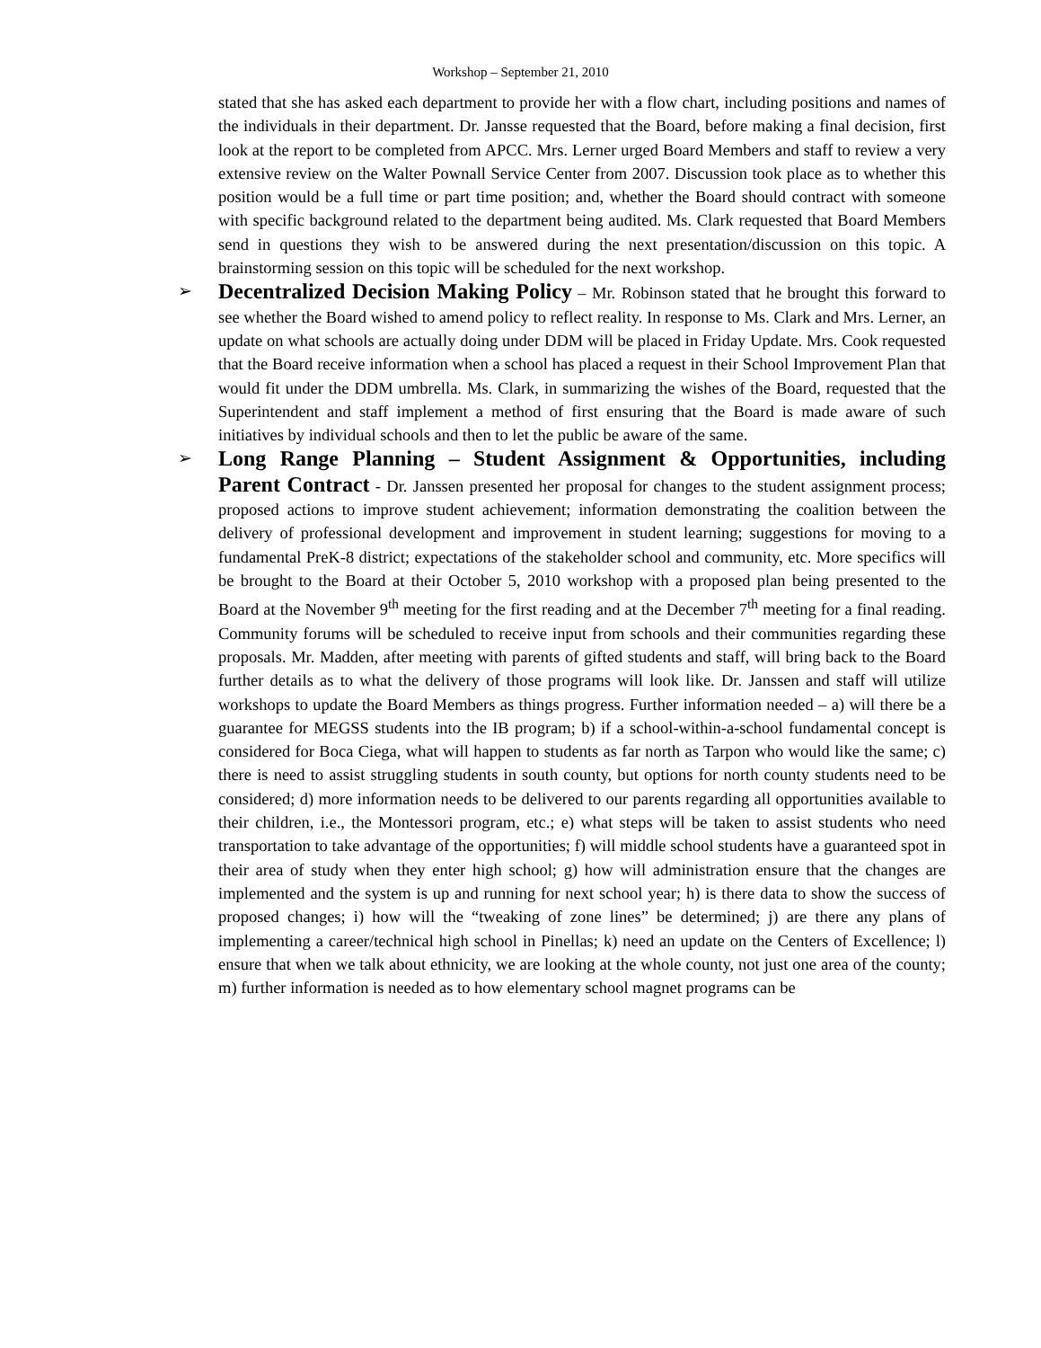Workshop – September 21, 2010
stated that she has asked each department to provide her with a flow chart, including positions and names of the individuals in their department. Dr. Jansse requested that the Board, before making a final decision, first look at the report to be completed from APCC. Mrs. Lerner urged Board Members and staff to review a very extensive review on the Walter Pownall Service Center from 2007. Discussion took place as to whether this position would be a full time or part time position; and, whether the Board should contract with someone with specific background related to the department being audited. Ms. Clark requested that Board Members send in questions they wish to be answered during the next presentation/discussion on this topic. A brainstorming session on this topic will be scheduled for the next workshop.
➢ Decentralized Decision Making Policy – Mr. Robinson stated that he brought this forward to see whether the Board wished to amend policy to reflect reality. In response to Ms. Clark and Mrs. Lerner, an update on what schools are actually doing under DDM will be placed in Friday Update. Mrs. Cook requested that the Board receive information when a school has placed a request in their School Improvement Plan that would fit under the DDM umbrella. Ms. Clark, in summarizing the wishes of the Board, requested that the Superintendent and staff implement a method of first ensuring that the Board is made aware of such initiatives by individual schools and then to let the public be aware of the same.
➢ Long Range Planning – Student Assignment & Opportunities, including Parent Contract - Dr. Janssen presented her proposal for changes to the student assignment process; proposed actions to improve student achievement; information demonstrating the coalition between the delivery of professional development and improvement in student learning; suggestions for moving to a fundamental PreK-8 district; expectations of the stakeholder school and community, etc. More specifics will be brought to the Board at their October 5, 2010 workshop with a proposed plan being presented to the Board at the November 9<sup>th</sup> meeting for the first reading and at the December 7<sup>th</sup> meeting for a final reading. Community forums will be scheduled to receive input from schools and their communities regarding these proposals. Mr. Madden, after meeting with parents of gifted students and staff, will bring back to the Board further details as to what the delivery of those programs will look like. Dr. Janssen and staff will utilize workshops to update the Board Members as things progress. Further information needed – a) will there be a guarantee for MEGSS students into the IB program; b) if a school-within-a-school fundamental concept is considered for Boca Ciega, what will happen to students as far north as Tarpon who would like the same; c) there is need to assist struggling students in south county, but options for north county students need to be considered; d) more information needs to be delivered to our parents regarding all opportunities available to their children, i.e., the Montessori program, etc.; e) what steps will be taken to assist students who need transportation to take advantage of the opportunities; f) will middle school students have a guaranteed spot in their area of study when they enter high school; g) how will administration ensure that the changes are implemented and the system is up and running for next school year; h) is there data to show the success of proposed changes; i) how will the “tweaking of zone lines” be determined; j) are there any plans of implementing a career/technical high school in Pinellas; k) need an update on the Centers of Excellence; l) ensure that when we talk about ethnicity, we are looking at the whole county, not just one area of the county; m) further information is needed as to how elementary school magnet programs can be